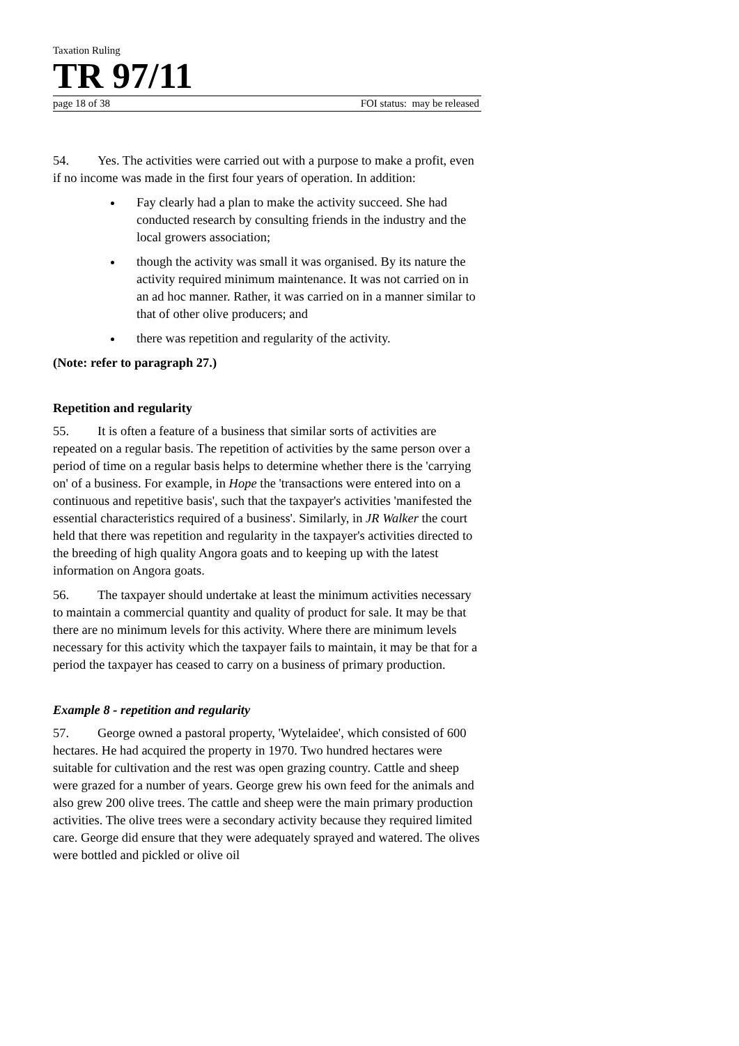Taxation Ruling
TR 97/11
page 18 of 38 FOI status: may be released
54. Yes. The activities were carried out with a purpose to make a profit, even if no income was made in the first four years of operation. In addition:
Fay clearly had a plan to make the activity succeed. She had conducted research by consulting friends in the industry and the local growers association;
though the activity was small it was organised. By its nature the activity required minimum maintenance. It was not carried on in an ad hoc manner. Rather, it was carried on in a manner similar to that of other olive producers; and
there was repetition and regularity of the activity.
(Note: refer to paragraph 27.)
Repetition and regularity
55. It is often a feature of a business that similar sorts of activities are repeated on a regular basis. The repetition of activities by the same person over a period of time on a regular basis helps to determine whether there is the 'carrying on' of a business. For example, in Hope the 'transactions were entered into on a continuous and repetitive basis', such that the taxpayer's activities 'manifested the essential characteristics required of a business'. Similarly, in JR Walker the court held that there was repetition and regularity in the taxpayer's activities directed to the breeding of high quality Angora goats and to keeping up with the latest information on Angora goats.
56. The taxpayer should undertake at least the minimum activities necessary to maintain a commercial quantity and quality of product for sale. It may be that there are no minimum levels for this activity. Where there are minimum levels necessary for this activity which the taxpayer fails to maintain, it may be that for a period the taxpayer has ceased to carry on a business of primary production.
Example 8 - repetition and regularity
57. George owned a pastoral property, 'Wytelaidee', which consisted of 600 hectares. He had acquired the property in 1970. Two hundred hectares were suitable for cultivation and the rest was open grazing country. Cattle and sheep were grazed for a number of years. George grew his own feed for the animals and also grew 200 olive trees. The cattle and sheep were the main primary production activities. The olive trees were a secondary activity because they required limited care. George did ensure that they were adequately sprayed and watered. The olives were bottled and pickled or olive oil